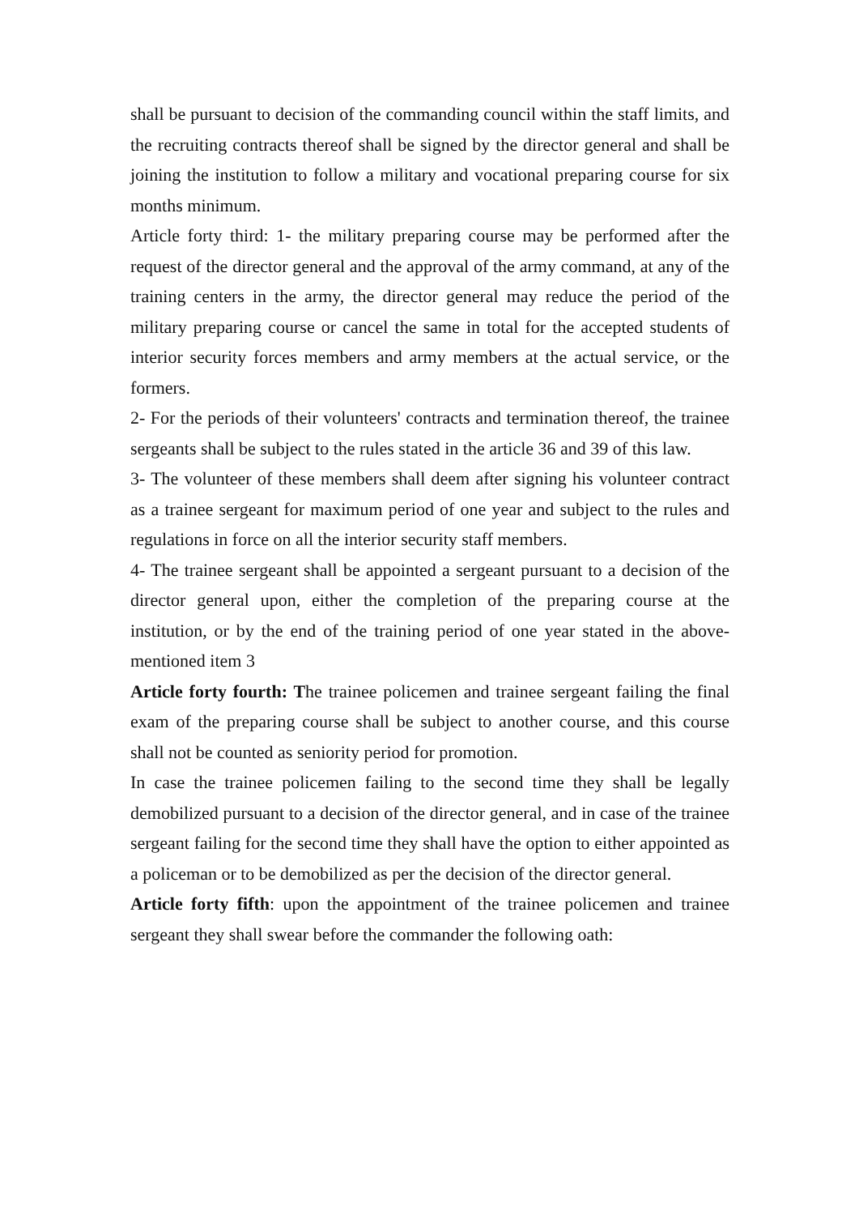shall be pursuant to decision of the commanding council within the staff limits, and the recruiting contracts thereof shall be signed by the director general and shall be joining the institution to follow a military and vocational preparing course for six months minimum.
Article forty third: 1- the military preparing course may be performed after the request of the director general and the approval of the army command, at any of the training centers in the army, the director general may reduce the period of the military preparing course or cancel the same in total for the accepted students of interior security forces members and army members at the actual service, or the formers.
2- For the periods of their volunteers' contracts and termination thereof, the trainee sergeants shall be subject to the rules stated in the article 36 and 39 of this law.
3- The volunteer of these members shall deem after signing his volunteer contract as a trainee sergeant for maximum period of one year and subject to the rules and regulations in force on all the interior security staff members.
4- The trainee sergeant shall be appointed a sergeant pursuant to a decision of the director general upon, either the completion of the preparing course at the institution, or by the end of the training period of one year stated in the above-mentioned item 3
Article forty fourth: The trainee policemen and trainee sergeant failing the final exam of the preparing course shall be subject to another course, and this course shall not be counted as seniority period for promotion.
In case the trainee policemen failing to the second time they shall be legally demobilized pursuant to a decision of the director general, and in case of the trainee sergeant failing for the second time they shall have the option to either appointed as a policeman or to be demobilized as per the decision of the director general.
Article forty fifth: upon the appointment of the trainee policemen and trainee sergeant they shall swear before the commander the following oath: